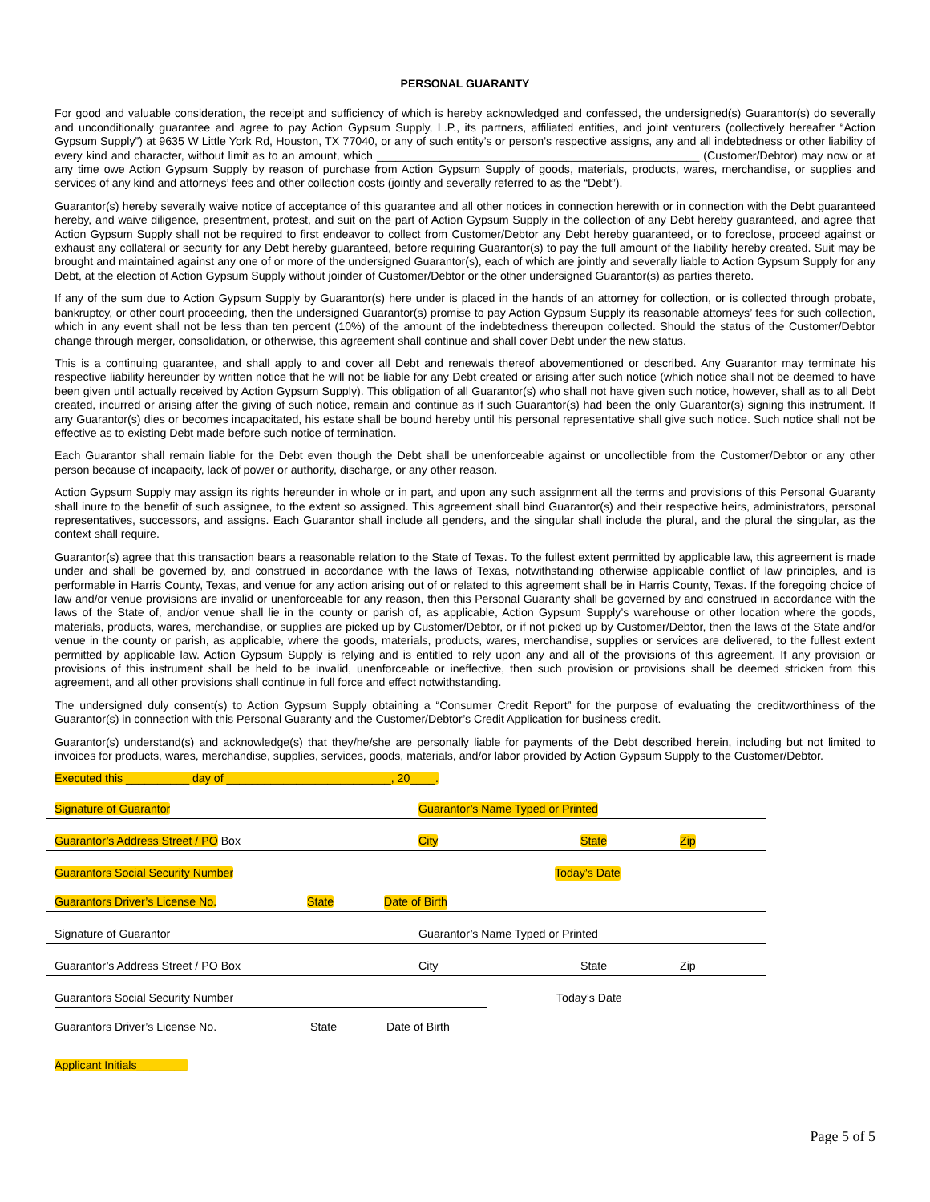PERSONAL GUARANTY
For good and valuable consideration, the receipt and sufficiency of which is hereby acknowledged and confessed, the undersigned(s) Guarantor(s) do severally and unconditionally guarantee and agree to pay Action Gypsum Supply, L.P., its partners, affiliated entities, and joint venturers (collectively hereafter “Action Gypsum Supply”) at 9635 W Little York Rd, Houston, TX 77040, or any of such entity’s or person’s respective assigns, any and all indebtedness or other liability of every kind and character, without limit as to an amount, which ___________________________________________________ (Customer/Debtor) may now or at any time owe Action Gypsum Supply by reason of purchase from Action Gypsum Supply of goods, materials, products, wares, merchandise, or supplies and services of any kind and attorneys’ fees and other collection costs (jointly and severally referred to as the “Debt”).
Guarantor(s) hereby severally waive notice of acceptance of this guarantee and all other notices in connection herewith or in connection with the Debt guaranteed hereby, and waive diligence, presentment, protest, and suit on the part of Action Gypsum Supply in the collection of any Debt hereby guaranteed, and agree that Action Gypsum Supply shall not be required to first endeavor to collect from Customer/Debtor any Debt hereby guaranteed, or to foreclose, proceed against or exhaust any collateral or security for any Debt hereby guaranteed, before requiring Guarantor(s) to pay the full amount of the liability hereby created. Suit may be brought and maintained against any one of or more of the undersigned Guarantor(s), each of which are jointly and severally liable to Action Gypsum Supply for any Debt, at the election of Action Gypsum Supply without joinder of Customer/Debtor or the other undersigned Guarantor(s) as parties thereto.
If any of the sum due to Action Gypsum Supply by Guarantor(s) here under is placed in the hands of an attorney for collection, or is collected through probate, bankruptcy, or other court proceeding, then the undersigned Guarantor(s) promise to pay Action Gypsum Supply its reasonable attorneys’ fees for such collection, which in any event shall not be less than ten percent (10%) of the amount of the indebtedness thereupon collected. Should the status of the Customer/Debtor change through merger, consolidation, or otherwise, this agreement shall continue and shall cover Debt under the new status.
This is a continuing guarantee, and shall apply to and cover all Debt and renewals thereof abovementioned or described. Any Guarantor may terminate his respective liability hereunder by written notice that he will not be liable for any Debt created or arising after such notice (which notice shall not be deemed to have been given until actually received by Action Gypsum Supply). This obligation of all Guarantor(s) who shall not have given such notice, however, shall as to all Debt created, incurred or arising after the giving of such notice, remain and continue as if such Guarantor(s) had been the only Guarantor(s) signing this instrument. If any Guarantor(s) dies or becomes incapacitated, his estate shall be bound hereby until his personal representative shall give such notice. Such notice shall not be effective as to existing Debt made before such notice of termination.
Each Guarantor shall remain liable for the Debt even though the Debt shall be unenforceable against or uncollectible from the Customer/Debtor or any other person because of incapacity, lack of power or authority, discharge, or any other reason.
Action Gypsum Supply may assign its rights hereunder in whole or in part, and upon any such assignment all the terms and provisions of this Personal Guaranty shall inure to the benefit of such assignee, to the extent so assigned. This agreement shall bind Guarantor(s) and their respective heirs, administrators, personal representatives, successors, and assigns. Each Guarantor shall include all genders, and the singular shall include the plural, and the plural the singular, as the context shall require.
Guarantor(s) agree that this transaction bears a reasonable relation to the State of Texas. To the fullest extent permitted by applicable law, this agreement is made under and shall be governed by, and construed in accordance with the laws of Texas, notwithstanding otherwise applicable conflict of law principles, and is performable in Harris County, Texas, and venue for any action arising out of or related to this agreement shall be in Harris County, Texas. If the foregoing choice of law and/or venue provisions are invalid or unenforceable for any reason, then this Personal Guaranty shall be governed by and construed in accordance with the laws of the State of, and/or venue shall lie in the county or parish of, as applicable, Action Gypsum Supply’s warehouse or other location where the goods, materials, products, wares, merchandise, or supplies are picked up by Customer/Debtor, or if not picked up by Customer/Debtor, then the laws of the State and/or venue in the county or parish, as applicable, where the goods, materials, products, wares, merchandise, supplies or services are delivered, to the fullest extent permitted by applicable law. Action Gypsum Supply is relying and is entitled to rely upon any and all of the provisions of this agreement. If any provision or provisions of this instrument shall be held to be invalid, unenforceable or ineffective, then such provision or provisions shall be deemed stricken from this agreement, and all other provisions shall continue in full force and effect notwithstanding.
The undersigned duly consent(s) to Action Gypsum Supply obtaining a “Consumer Credit Report” for the purpose of evaluating the creditworthiness of the Guarantor(s) in connection with this Personal Guaranty and the Customer/Debtor’s Credit Application for business credit.
Guarantor(s) understand(s) and acknowledge(s) that they/he/she are personally liable for payments of the Debt described herein, including but not limited to invoices for products, wares, merchandise, supplies, services, goods, materials, and/or labor provided by Action Gypsum Supply to the Customer/Debtor.
Executed this __________ day of __________________________, 20____.
Signature of Guarantor Guarantor’s Name Typed or Printed
Guarantor’s Address Street / PO Box City State Zip
Guarantors Social Security Number Today’s Date
Guarantors Driver’s License No. State Date of Birth
Signature of Guarantor Guarantor’s Name Typed or Printed
Guarantor’s Address Street / PO Box City State Zip
Guarantors Social Security Number Today’s Date
Guarantors Driver’s License No. State Date of Birth
Applicant Initials________
Page 5 of 5